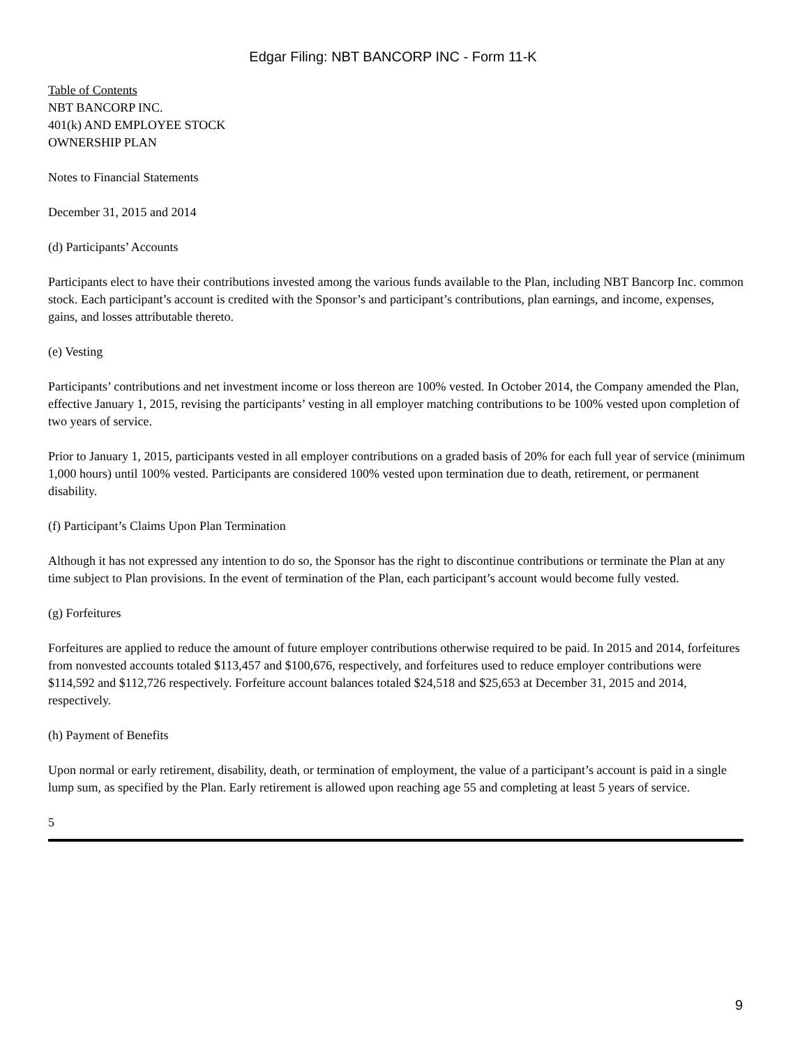Edgar Filing: NBT BANCORP INC - Form 11-K
Table of Contents
NBT BANCORP INC.
401(k) AND EMPLOYEE STOCK
OWNERSHIP PLAN
Notes to Financial Statements
December 31, 2015 and 2014
(d) Participants’ Accounts
Participants elect to have their contributions invested among the various funds available to the Plan, including NBT Bancorp Inc. common stock. Each participant’s account is credited with the Sponsor’s and participant’s contributions, plan earnings, and income, expenses, gains, and losses attributable thereto.
(e) Vesting
Participants’ contributions and net investment income or loss thereon are 100% vested. In October 2014, the Company amended the Plan, effective January 1, 2015, revising the participants’ vesting in all employer matching contributions to be 100% vested upon completion of two years of service.
Prior to January 1, 2015, participants vested in all employer contributions on a graded basis of 20% for each full year of service (minimum 1,000 hours) until 100% vested. Participants are considered 100% vested upon termination due to death, retirement, or permanent disability.
(f) Participant’s Claims Upon Plan Termination
Although it has not expressed any intention to do so, the Sponsor has the right to discontinue contributions or terminate the Plan at any time subject to Plan provisions. In the event of termination of the Plan, each participant’s account would become fully vested.
(g) Forfeitures
Forfeitures are applied to reduce the amount of future employer contributions otherwise required to be paid. In 2015 and 2014, forfeitures from nonvested accounts totaled $113,457 and $100,676, respectively, and forfeitures used to reduce employer contributions were $114,592 and $112,726 respectively. Forfeiture account balances totaled $24,518 and $25,653 at December 31, 2015 and 2014, respectively.
(h) Payment of Benefits
Upon normal or early retirement, disability, death, or termination of employment, the value of a participant’s account is paid in a single lump sum, as specified by the Plan. Early retirement is allowed upon reaching age 55 and completing at least 5 years of service.
5
9